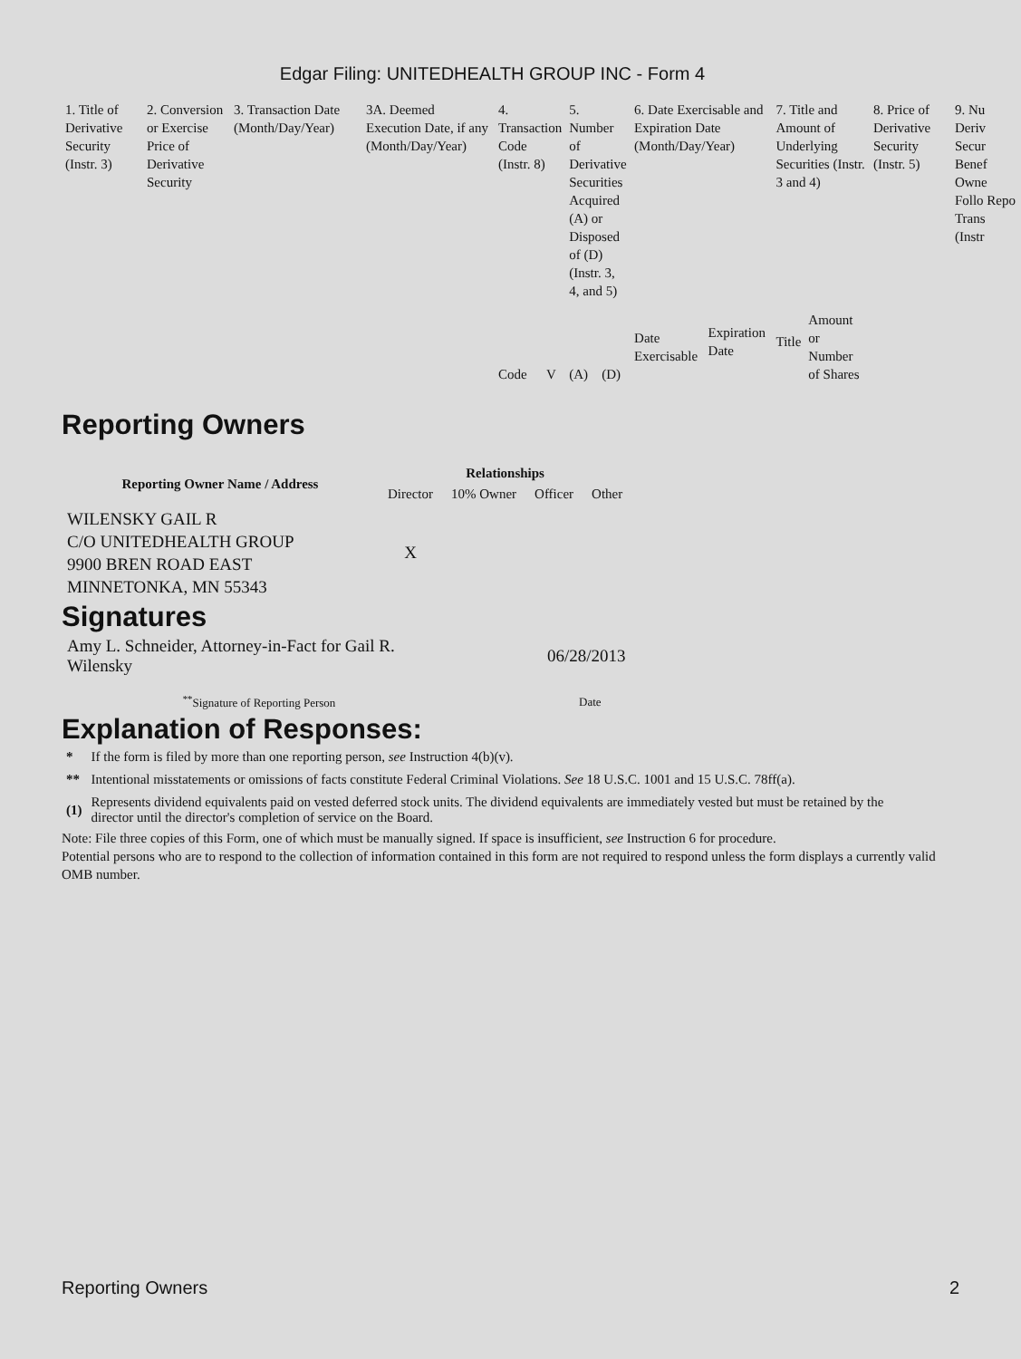Edgar Filing: UNITEDHEALTH GROUP INC - Form 4
| 1. Title of Derivative Security (Instr. 3) | 2. Conversion or Exercise Price of Derivative Security | 3. Transaction Date (Month/Day/Year) | 3A. Deemed Execution Date, if any (Month/Day/Year) | 4. Transaction Code (Instr. 8) | | 5. Number of Derivative Securities Acquired (A) or Disposed of (D) (Instr. 3, 4, and 5) | | 6. Date Exercisable and Expiration Date (Month/Day/Year) | | 7. Title and Amount of Underlying Securities (Instr. 3 and 4) | | 8. Price of Derivative Security (Instr. 5) | 9. Nu Deriv Secur Benef Owne Follo Repo Trans (Instr |
| | | | | Code | V | (A) | (D) | Date Exercisable | Expiration Date | Title | Amount or Number of Shares | | |
Reporting Owners
| Reporting Owner Name / Address | Relationships | | | |
| --- | --- | --- | --- | --- |
| | Director | 10% Owner | Officer | Other |
| WILENSKY GAIL R C/O UNITEDHEALTH GROUP 9900 BREN ROAD EAST MINNETONKA, MN 55343 | X | | | |
Signatures
| Amy L. Schneider, Attorney-in-Fact for Gail R. Wilensky | 06/28/2013 |
| <sup>**</sup> Signature of Reporting Person | Date |
Explanation of Responses:
| * | If the form is filed by more than one reporting person, see Instruction 4(b)(v). |
| ** | Intentional misstatements or omissions of facts constitute Federal Criminal Violations. See 18 U.S.C. 1001 and 15 U.S.C. 78ff(a). |
| (1) | Represents dividend equivalents paid on vested deferred stock units. The dividend equivalents are immediately vested but must be retained by the director until the director's completion of service on the Board. |
Note: File three copies of this Form, one of which must be manually signed. If space is insufficient, see Instruction 6 for procedure.
Potential persons who are to respond to the collection of information contained in this form are not required to respond unless the form displays a currently valid OMB number.
Reporting Owners 2